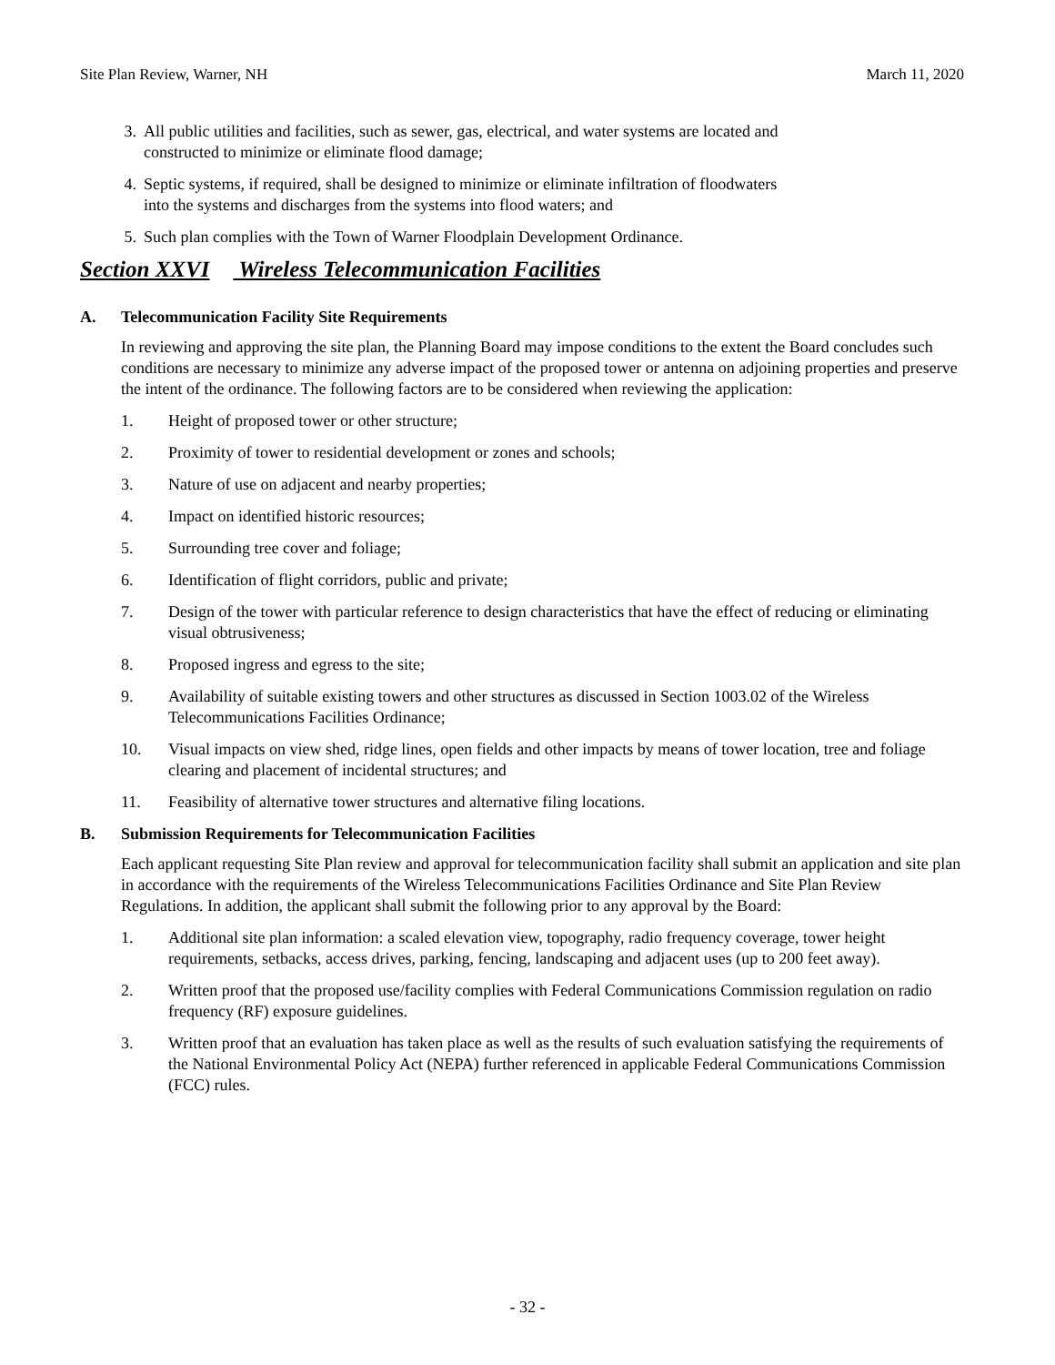Site Plan Review, Warner, NH March 11, 2020
3. All public utilities and facilities, such as sewer, gas, electrical, and water systems are located and constructed to minimize or eliminate flood damage;
4. Septic systems, if required, shall be designed to minimize or eliminate infiltration of floodwaters into the systems and discharges from the systems into flood waters; and
5. Such plan complies with the Town of Warner Floodplain Development Ordinance.
Section XXVI Wireless Telecommunication Facilities
A. Telecommunication Facility Site Requirements
In reviewing and approving the site plan, the Planning Board may impose conditions to the extent the Board concludes such conditions are necessary to minimize any adverse impact of the proposed tower or antenna on adjoining properties and preserve the intent of the ordinance. The following factors are to be considered when reviewing the application:
1. Height of proposed tower or other structure;
2. Proximity of tower to residential development or zones and schools;
3. Nature of use on adjacent and nearby properties;
4. Impact on identified historic resources;
5. Surrounding tree cover and foliage;
6. Identification of flight corridors, public and private;
7. Design of the tower with particular reference to design characteristics that have the effect of reducing or eliminating visual obtrusiveness;
8. Proposed ingress and egress to the site;
9. Availability of suitable existing towers and other structures as discussed in Section 1003.02 of the Wireless Telecommunications Facilities Ordinance;
10. Visual impacts on view shed, ridge lines, open fields and other impacts by means of tower location, tree and foliage clearing and placement of incidental structures; and
11. Feasibility of alternative tower structures and alternative filing locations.
B. Submission Requirements for Telecommunication Facilities
Each applicant requesting Site Plan review and approval for telecommunication facility shall submit an application and site plan in accordance with the requirements of the Wireless Telecommunications Facilities Ordinance and Site Plan Review Regulations. In addition, the applicant shall submit the following prior to any approval by the Board:
1. Additional site plan information: a scaled elevation view, topography, radio frequency coverage, tower height requirements, setbacks, access drives, parking, fencing, landscaping and adjacent uses (up to 200 feet away).
2. Written proof that the proposed use/facility complies with Federal Communications Commission regulation on radio frequency (RF) exposure guidelines.
3. Written proof that an evaluation has taken place as well as the results of such evaluation satisfying the requirements of the National Environmental Policy Act (NEPA) further referenced in applicable Federal Communications Commission (FCC) rules.
- 32 -